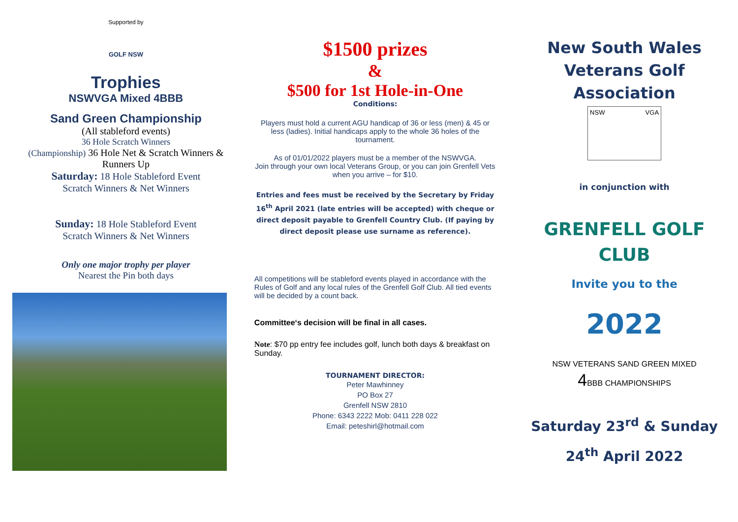Supported by
GOLF NSW
Trophies
NSWVGA Mixed 4BBB
Sand Green Championship
(All stableford events)
36 Hole Scratch Winners
(Championship) 36 Hole Net & Scratch Winners & Runners Up
Saturday: 18 Hole Stableford Event
Scratch Winners & Net Winners
Sunday: 18 Hole Stableford Event
Scratch Winners & Net Winners
Only one major trophy per player
Nearest the Pin both days
$1500 prizes
&
$500 for 1st Hole-in-One
Conditions:
Players must hold a current AGU handicap of 36 or less (men) & 45 or less (ladies). Initial handicaps apply to the whole 36 holes of the tournament.
As of 01/01/2022 players must be a member of the NSWVGA.
Join through your own local Veterans Group, or you can join Grenfell Vets when you arrive – for $10.
Entries and fees must be received by the Secretary by Friday 16<sup>th</sup> April 2021 (late entries will be accepted) with cheque or direct deposit payable to Grenfell Country Club. (If paying by direct deposit please use surname as reference).
All competitions will be stableford events played in accordance with the Rules of Golf and any local rules of the Grenfell Golf Club. All tied events will be decided by a count back.
Committee‘s decision will be final in all cases.
Note: $70 pp entry fee includes golf, lunch both days & breakfast on Sunday.
TOURNAMENT DIRECTOR:
Peter Mawhinney
PO Box 27
Grenfell NSW 2810
Phone: 6343 2222 Mob: 0411 228 022
Email: peteshirl@hotmail.com
New South Wales
Veterans Golf
Association
NSW VGA
in conjunction with
GRENFELL GOLF
CLUB
Invite you to the
2022
NSW VETERANS SAND GREEN MIXED
4 BBB CHAMPIONSHIPS
Saturday 23<sup>rd</sup> & Sunday
24<sup>th</sup> April 2022